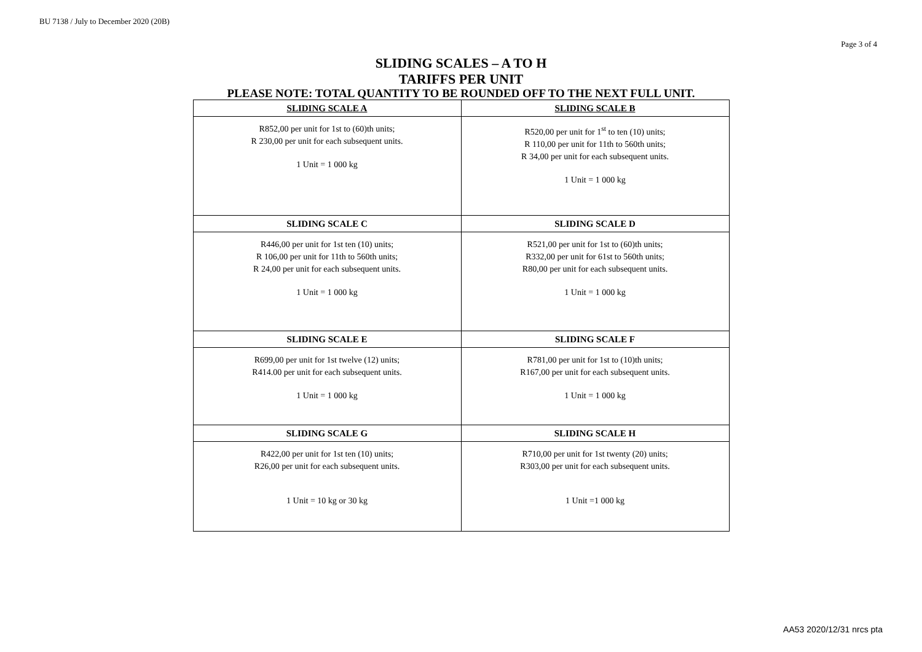BU 7138 / July to December 2020 (20B)
Page 3 of 4
SLIDING SCALES – A TO H
TARIFFS PER UNIT
PLEASE NOTE: TOTAL QUANTITY TO BE ROUNDED OFF TO THE NEXT FULL UNIT.
| SLIDING SCALE A | SLIDING SCALE B |
| R852,00 per unit for 1st to (60)th units; R 230,00 per unit for each subsequent units. 1 Unit = 1 000 kg | R520,00 per unit for 1<sup>st</sup> to ten (10) units; R 110,00 per unit for 11th to 560th units; R 34,00 per unit for each subsequent units. 1 Unit = 1 000 kg |
| SLIDING SCALE C | SLIDING SCALE D |
| R446,00 per unit for 1st ten (10) units; R 106,00 per unit for 11th to 560th units; R 24,00 per unit for each subsequent units. 1 Unit = 1 000 kg | R521,00 per unit for 1st to (60)th units; R332,00 per unit for 61st to 560th units; R80,00 per unit for each subsequent units. 1 Unit = 1 000 kg |
| SLIDING SCALE E | SLIDING SCALE F |
| R699,00 per unit for 1st twelve (12) units; R414.00 per unit for each subsequent units. 1 Unit = 1 000 kg | R781,00 per unit for 1st to (10)th units; R167,00 per unit for each subsequent units. 1 Unit = 1 000 kg |
| SLIDING SCALE G | SLIDING SCALE H |
| R422,00 per unit for 1st ten (10) units; R26,00 per unit for each subsequent units. 1 Unit = 10 kg or 30 kg | R710,00 per unit for 1st twenty (20) units; R303,00 per unit for each subsequent units. 1 Unit =1 000 kg |
AA53 2020/12/31 nrcs pta